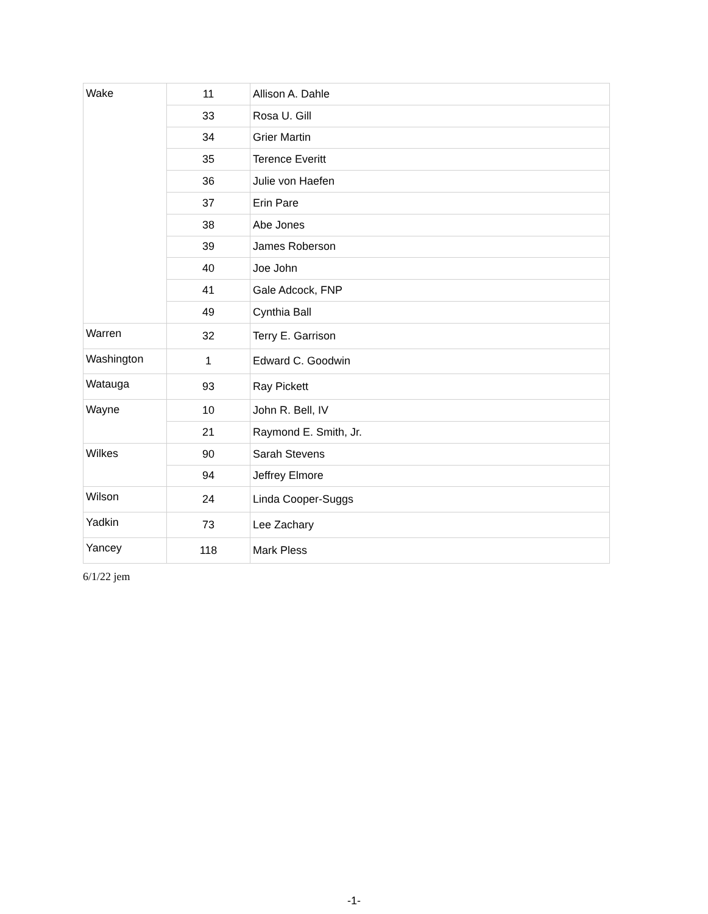| Wake | 11 | Allison A. Dahle |
| | 33 | Rosa U. Gill |
| | 34 | Grier Martin |
| | 35 | Terence Everitt |
| | 36 | Julie von Haefen |
| | 37 | Erin Pare |
| | 38 | Abe Jones |
| | 39 | James Roberson |
| | 40 | Joe John |
| | 41 | Gale Adcock, FNP |
| | 49 | Cynthia Ball |
| Warren | 32 | Terry E. Garrison |
| Washington | 1 | Edward C. Goodwin |
| Watauga | 93 | Ray Pickett |
| Wayne | 10 | John R. Bell, IV |
| | 21 | Raymond E. Smith, Jr. |
| Wilkes | 90 | Sarah Stevens |
| | 94 | Jeffrey Elmore |
| Wilson | 24 | Linda Cooper-Suggs |
| Yadkin | 73 | Lee Zachary |
| Yancey | 118 | Mark Pless |
6/1/22 jem
-1-